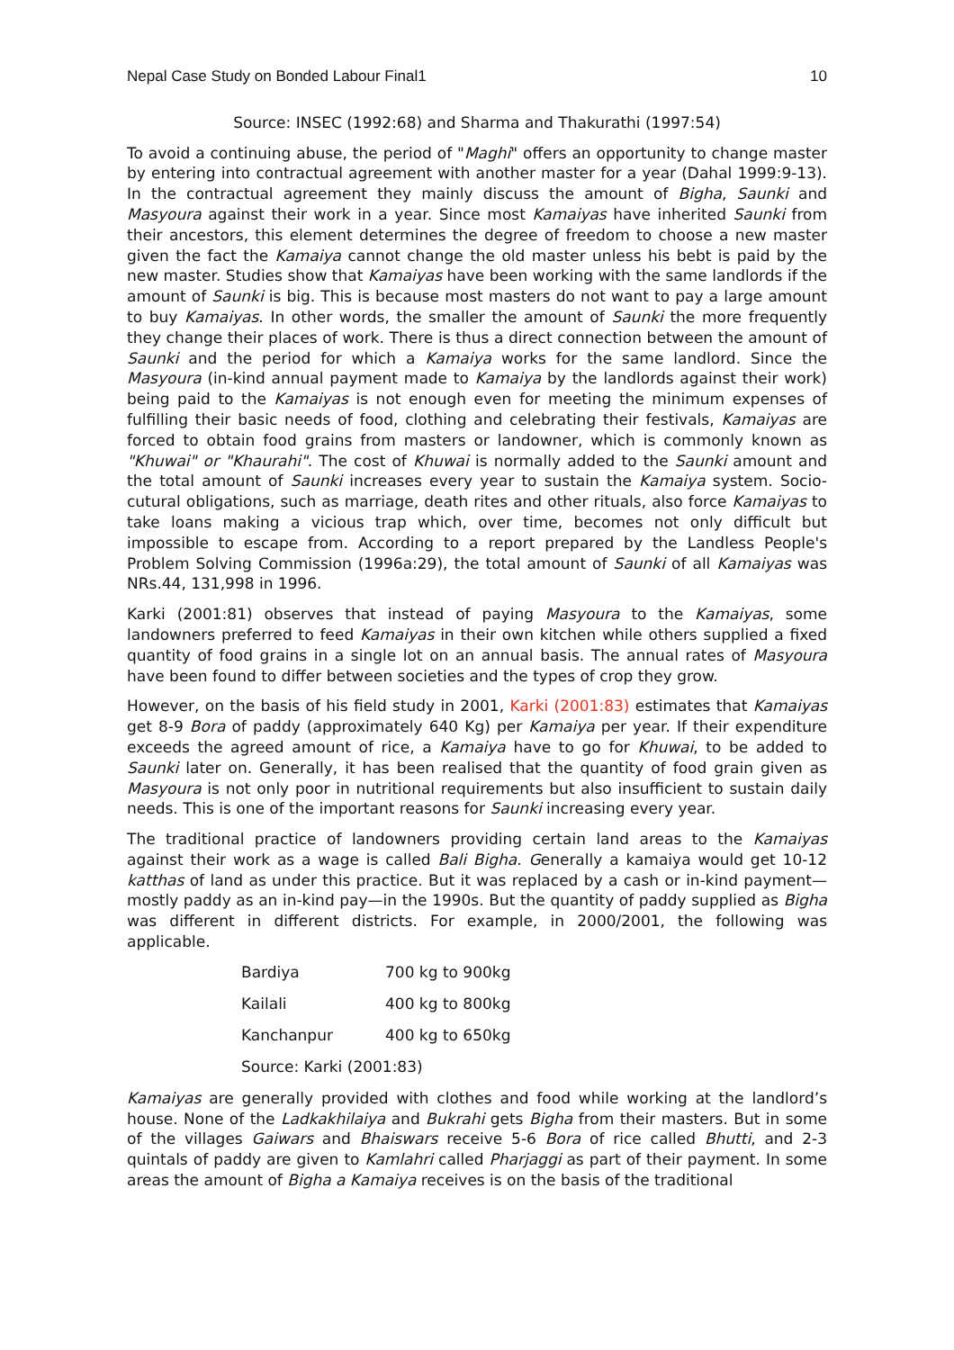Nepal Case Study on Bonded Labour Final1 10
Source: INSEC (1992:68) and Sharma and Thakurathi (1997:54)
To avoid a continuing abuse, the period of "Maghi" offers an opportunity to change master by entering into contractual agreement with another master for a year (Dahal 1999:9-13). In the contractual agreement they mainly discuss the amount of Bigha, Saunki and Masyoura against their work in a year. Since most Kamaiyas have inherited Saunki from their ancestors, this element determines the degree of freedom to choose a new master given the fact the Kamaiya cannot change the old master unless his bebt is paid by the new master. Studies show that Kamaiyas have been working with the same landlords if the amount of Saunki is big. This is because most masters do not want to pay a large amount to buy Kamaiyas. In other words, the smaller the amount of Saunki the more frequently they change their places of work. There is thus a direct connection between the amount of Saunki and the period for which a Kamaiya works for the same landlord. Since the Masyoura (in-kind annual payment made to Kamaiya by the landlords against their work) being paid to the Kamaiyas is not enough even for meeting the minimum expenses of fulfilling their basic needs of food, clothing and celebrating their festivals, Kamaiyas are forced to obtain food grains from masters or landowner, which is commonly known as "Khuwai" or "Khaurahi". The cost of Khuwai is normally added to the Saunki amount and the total amount of Saunki increases every year to sustain the Kamaiya system. Socio-cutural obligations, such as marriage, death rites and other rituals, also force Kamaiyas to take loans making a vicious trap which, over time, becomes not only difficult but impossible to escape from. According to a report prepared by the Landless People's Problem Solving Commission (1996a:29), the total amount of Saunki of all Kamaiyas was NRs.44, 131,998 in 1996.
Karki (2001:81) observes that instead of paying Masyoura to the Kamaiyas, some landowners preferred to feed Kamaiyas in their own kitchen while others supplied a fixed quantity of food grains in a single lot on an annual basis. The annual rates of Masyoura have been found to differ between societies and the types of crop they grow.
However, on the basis of his field study in 2001, Karki (2001:83) estimates that Kamaiyas get 8-9 Bora of paddy (approximately 640 Kg) per Kamaiya per year. If their expenditure exceeds the agreed amount of rice, a Kamaiya have to go for Khuwai, to be added to Saunki later on. Generally, it has been realised that the quantity of food grain given as Masyoura is not only poor in nutritional requirements but also insufficient to sustain daily needs. This is one of the important reasons for Saunki increasing every year.
The traditional practice of landowners providing certain land areas to the Kamaiyas against their work as a wage is called Bali Bigha. Generally a kamaiya would get 10-12 katthas of land as under this practice. But it was replaced by a cash or in-kind payment—mostly paddy as an in-kind pay—in the 1990s. But the quantity of paddy supplied as Bigha was different in different districts. For example, in 2000/2001, the following was applicable.
| Bardiya | 700 kg to 900kg |
| Kailali | 400 kg to 800kg |
| Kanchanpur | 400 kg to 650kg |
| Source: Karki (2001:83) | |
Kamaiyas are generally provided with clothes and food while working at the landlord’s house. None of the Ladkakhilaiya and Bukrahi gets Bigha from their masters. But in some of the villages Gaiwars and Bhaiswars receive 5-6 Bora of rice called Bhutti, and 2-3 quintals of paddy are given to Kamlahri called Pharjaggi as part of their payment. In some areas the amount of Bigha a Kamaiya receives is on the basis of the traditional